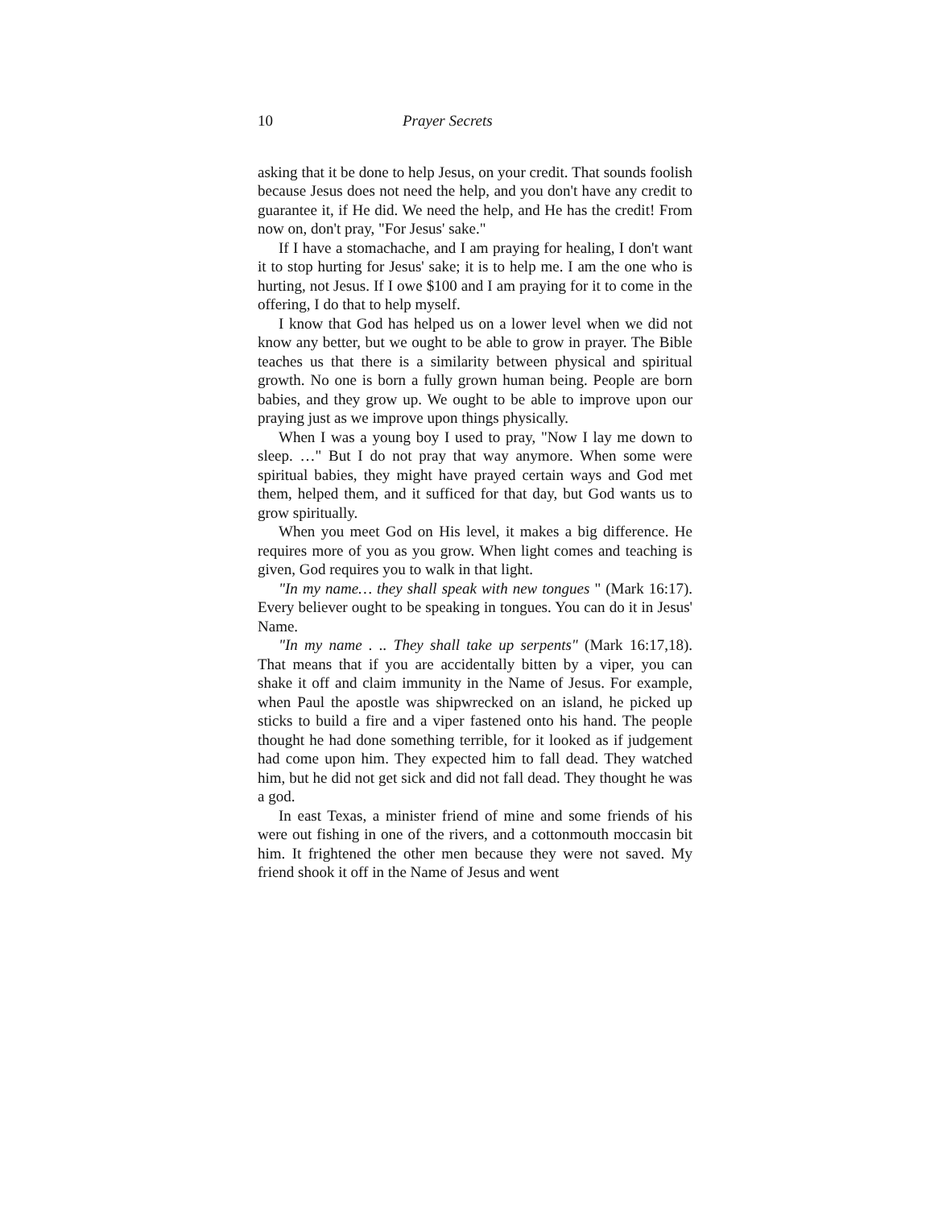10 Prayer Secrets
asking that it be done to help Jesus, on your credit. That sounds foolish because Jesus does not need the help, and you don't have any credit to guarantee it, if He did. We need the help, and He has the credit! From now on, don't pray, "For Jesus' sake."
If I have a stomachache, and I am praying for healing, I don't want it to stop hurting for Jesus' sake; it is to help me. I am the one who is hurting, not Jesus. If I owe $100 and I am praying for it to come in the offering, I do that to help myself.
I know that God has helped us on a lower level when we did not know any better, but we ought to be able to grow in prayer. The Bible teaches us that there is a similarity between physical and spiritual growth. No one is born a fully grown human being. People are born babies, and they grow up. We ought to be able to improve upon our praying just as we improve upon things physically.
When I was a young boy I used to pray, "Now I lay me down to sleep. …" But I do not pray that way anymore. When some were spiritual babies, they might have prayed certain ways and God met them, helped them, and it sufficed for that day, but God wants us to grow spiritually.
When you meet God on His level, it makes a big difference. He requires more of you as you grow. When light comes and teaching is given, God requires you to walk in that light.
"In my name… they shall speak with new tongues " (Mark 16:17). Every believer ought to be speaking in tongues. You can do it in Jesus' Name.
"In my name . .. They shall take up serpents" (Mark 16:17,18). That means that if you are accidentally bitten by a viper, you can shake it off and claim immunity in the Name of Jesus. For example, when Paul the apostle was shipwrecked on an island, he picked up sticks to build a fire and a viper fastened onto his hand. The people thought he had done something terrible, for it looked as if judgement had come upon him. They expected him to fall dead. They watched him, but he did not get sick and did not fall dead. They thought he was a god.
In east Texas, a minister friend of mine and some friends of his were out fishing in one of the rivers, and a cottonmouth moccasin bit him. It frightened the other men because they were not saved. My friend shook it off in the Name of Jesus and went